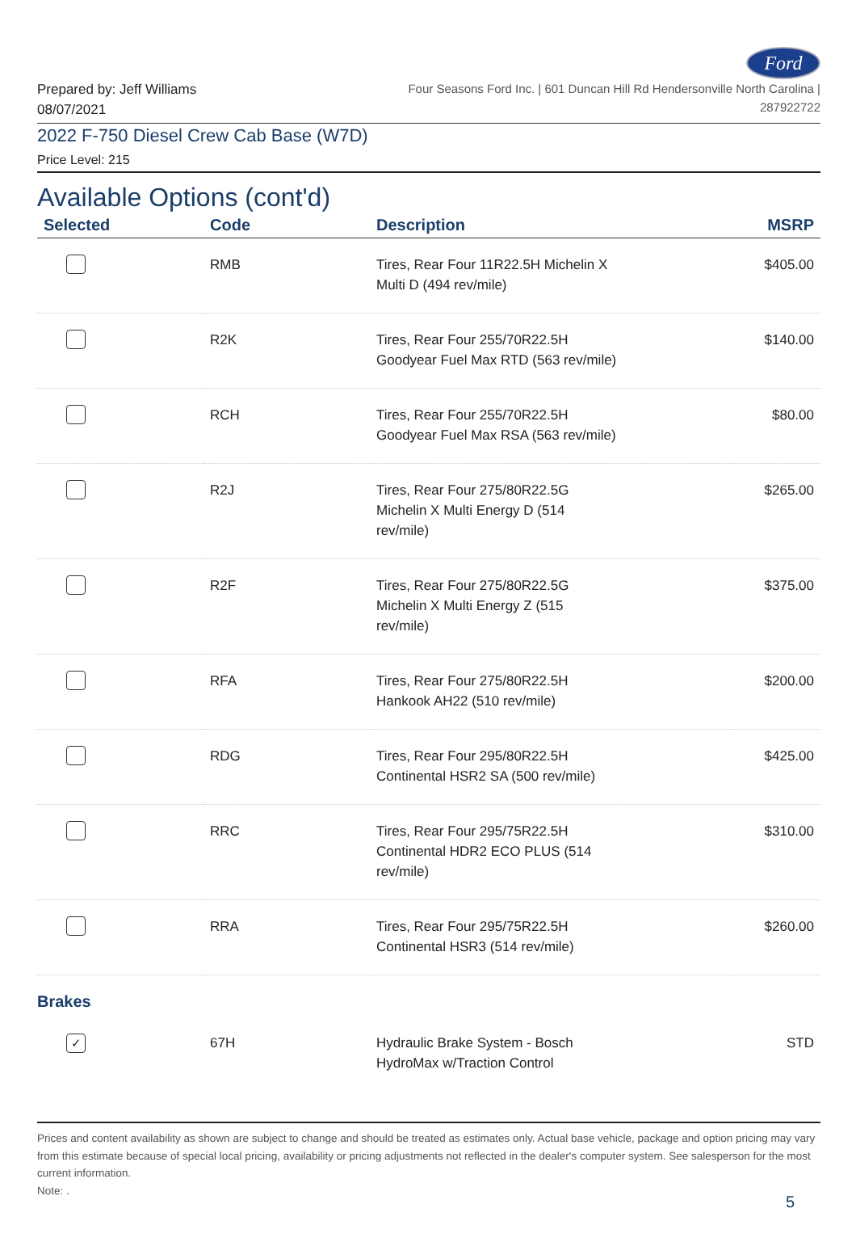Ford
Prepared by: Jeff Williams
08/07/2021
Four Seasons Ford Inc. | 601 Duncan Hill Rd Hendersonville North Carolina |
287922722
2022 F-750 Diesel Crew Cab Base (W7D)
Price Level: 215
Available Options (cont'd)
| Selected | Code | Description | MSRP |
| --- | --- | --- | --- |
| | RMB | Tires, Rear Four 11R22.5H Michelin X Multi D (494 rev/mile) | $405.00 |
| | R2K | Tires, Rear Four 255/70R22.5H Goodyear Fuel Max RTD (563 rev/mile) | $140.00 |
| | RCH | Tires, Rear Four 255/70R22.5H Goodyear Fuel Max RSA (563 rev/mile) | $80.00 |
| | R2J | Tires, Rear Four 275/80R22.5G Michelin X Multi Energy D (514 rev/mile) | $265.00 |
| | R2F | Tires, Rear Four 275/80R22.5G Michelin X Multi Energy Z (515 rev/mile) | $375.00 |
| | RFA | Tires, Rear Four 275/80R22.5H Hankook AH22 (510 rev/mile) | $200.00 |
| | RDG | Tires, Rear Four 295/80R22.5H Continental HSR2 SA (500 rev/mile) | $425.00 |
| | RRC | Tires, Rear Four 295/75R22.5H Continental HDR2 ECO PLUS (514 rev/mile) | $310.00 |
| | RRA | Tires, Rear Four 295/75R22.5H Continental HSR3 (514 rev/mile) | $260.00 |
| Brakes | | | |
| ✓ | 67H | Hydraulic Brake System - Bosch HydroMax w/Traction Control | STD |
Prices and content availability as shown are subject to change and should be treated as estimates only. Actual base vehicle, package and option pricing may vary from this estimate because of special local pricing, availability or pricing adjustments not reflected in the dealer's computer system. See salesperson for the most current information.
Note: .
5